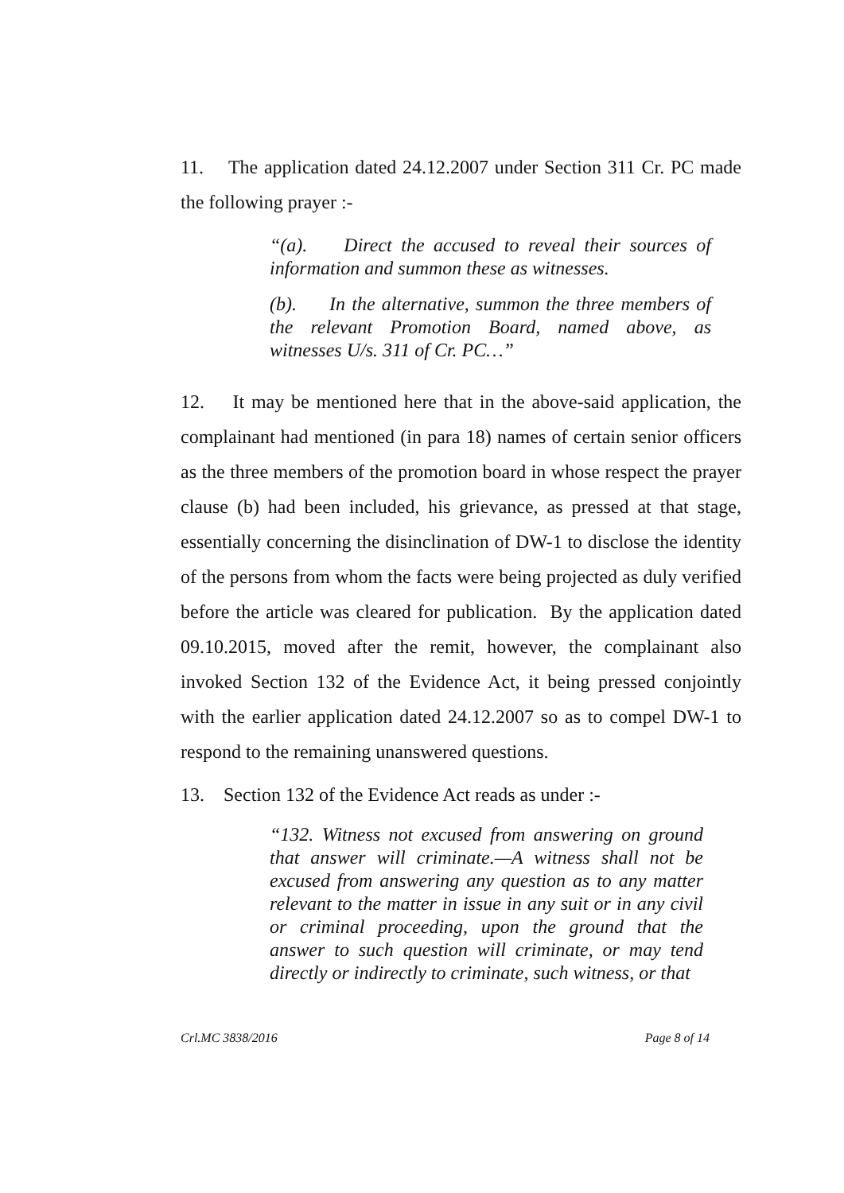11. The application dated 24.12.2007 under Section 311 Cr. PC made the following prayer :-
“(a). Direct the accused to reveal their sources of information and summon these as witnesses.
(b). In the alternative, summon the three members of the relevant Promotion Board, named above, as witnesses U/s. 311 of Cr. PC…”
12. It may be mentioned here that in the above-said application, the complainant had mentioned (in para 18) names of certain senior officers as the three members of the promotion board in whose respect the prayer clause (b) had been included, his grievance, as pressed at that stage, essentially concerning the disinclination of DW-1 to disclose the identity of the persons from whom the facts were being projected as duly verified before the article was cleared for publication. By the application dated 09.10.2015, moved after the remit, however, the complainant also invoked Section 132 of the Evidence Act, it being pressed conjointly with the earlier application dated 24.12.2007 so as to compel DW-1 to respond to the remaining unanswered questions.
13. Section 132 of the Evidence Act reads as under :-
“132. Witness not excused from answering on ground that answer will criminate.—A witness shall not be excused from answering any question as to any matter relevant to the matter in issue in any suit or in any civil or criminal proceeding, upon the ground that the answer to such question will criminate, or may tend directly or indirectly to criminate, such witness, or that
Crl.MC 3838/2016 Page 8 of 14